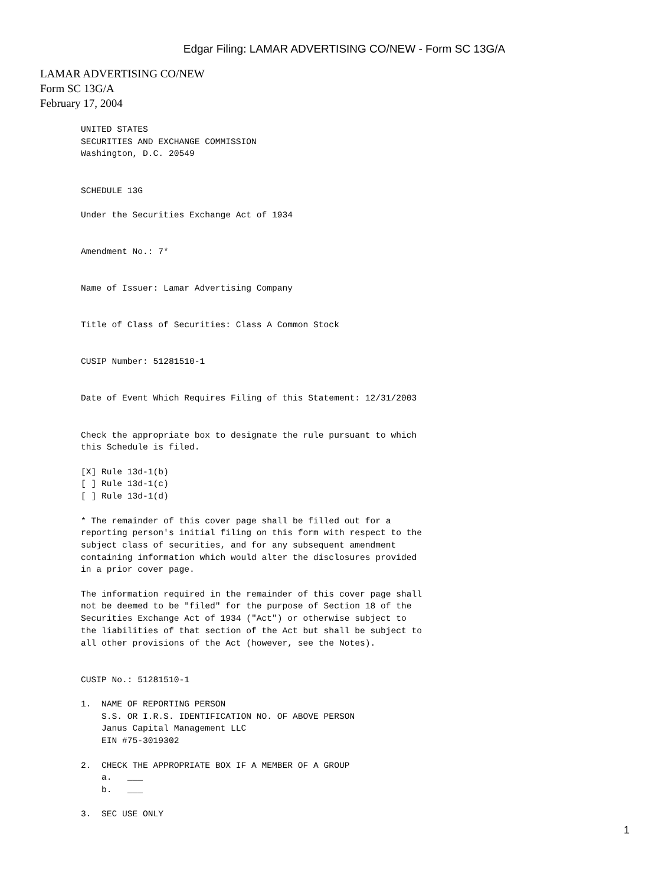Edgar Filing: LAMAR ADVERTISING CO/NEW - Form SC 13G/A
LAMAR ADVERTISING CO/NEW
Form SC 13G/A
February 17, 2004
UNITED STATES
SECURITIES AND EXCHANGE COMMISSION
Washington, D.C. 20549


SCHEDULE 13G

Under the Securities Exchange Act of 1934


Amendment No.: 7*


Name of Issuer: Lamar Advertising Company


Title of Class of Securities: Class A Common Stock


CUSIP Number: 51281510-1


Date of Event Which Requires Filing of this Statement: 12/31/2003


Check the appropriate box to designate the rule pursuant to which
this Schedule is filed.

[X] Rule 13d-1(b)
[ ] Rule 13d-1(c)
[ ] Rule 13d-1(d)

* The remainder of this cover page shall be filled out for a
reporting person's initial filing on this form with respect to the
subject class of securities, and for any subsequent amendment
containing information which would alter the disclosures provided
in a prior cover page.

The information required in the remainder of this cover page shall
not be deemed to be "filed" for the purpose of Section 18 of the
Securities Exchange Act of 1934 ("Act") or otherwise subject to
the liabilities of that section of the Act but shall be subject to
all other provisions of the Act (however, see the Notes).


CUSIP No.: 51281510-1

1.  NAME OF REPORTING PERSON
    S.S. OR I.R.S. IDENTIFICATION NO. OF ABOVE PERSON
    Janus Capital Management LLC
    EIN #75-3019302

2.  CHECK THE APPROPRIATE BOX IF A MEMBER OF A GROUP
    a.   ___
    b.   ___

3.  SEC USE ONLY
1